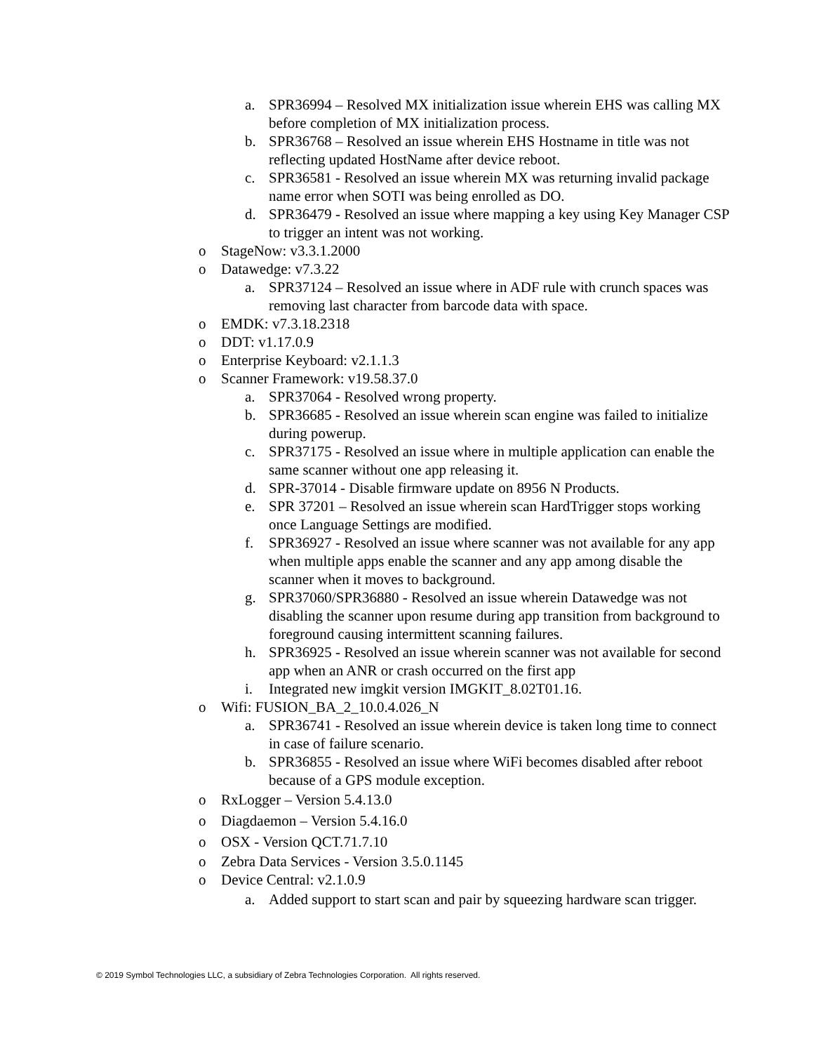a. SPR36994 – Resolved MX initialization issue wherein EHS was calling MX before completion of MX initialization process.
b. SPR36768 – Resolved an issue wherein EHS Hostname in title was not reflecting updated HostName after device reboot.
c. SPR36581 - Resolved an issue wherein MX was returning invalid package name error when SOTI was being enrolled as DO.
d. SPR36479 - Resolved an issue where mapping a key using Key Manager CSP to trigger an intent was not working.
o StageNow: v3.3.1.2000
o Datawedge: v7.3.22
a. SPR37124 – Resolved an issue where in ADF rule with crunch spaces was removing last character from barcode data with space.
o EMDK: v7.3.18.2318
o DDT: v1.17.0.9
o Enterprise Keyboard: v2.1.1.3
o Scanner Framework: v19.58.37.0
a. SPR37064 - Resolved wrong property.
b. SPR36685 - Resolved an issue wherein scan engine was failed to initialize during powerup.
c. SPR37175 - Resolved an issue where in multiple application can enable the same scanner without one app releasing it.
d. SPR-37014 - Disable firmware update on 8956 N Products.
e. SPR 37201 – Resolved an issue wherein scan HardTrigger stops working once Language Settings are modified.
f. SPR36927 - Resolved an issue where scanner was not available for any app when multiple apps enable the scanner and any app among disable the scanner when it moves to background.
g. SPR37060/SPR36880 - Resolved an issue wherein Datawedge was not disabling the scanner upon resume during app transition from background to foreground causing intermittent scanning failures.
h. SPR36925 - Resolved an issue wherein scanner was not available for second app when an ANR or crash occurred on the first app
i. Integrated new imgkit version IMGKIT_8.02T01.16.
o Wifi: FUSION_BA_2_10.0.4.026_N
a. SPR36741 - Resolved an issue wherein device is taken long time to connect in case of failure scenario.
b. SPR36855 - Resolved an issue where WiFi becomes disabled after reboot because of a GPS module exception.
o RxLogger – Version 5.4.13.0
o Diagdaemon – Version 5.4.16.0
o OSX - Version QCT.71.7.10
o Zebra Data Services - Version 3.5.0.1145
o Device Central: v2.1.0.9
a. Added support to start scan and pair by squeezing hardware scan trigger.
© 2019 Symbol Technologies LLC, a subsidiary of Zebra Technologies Corporation. All rights reserved.